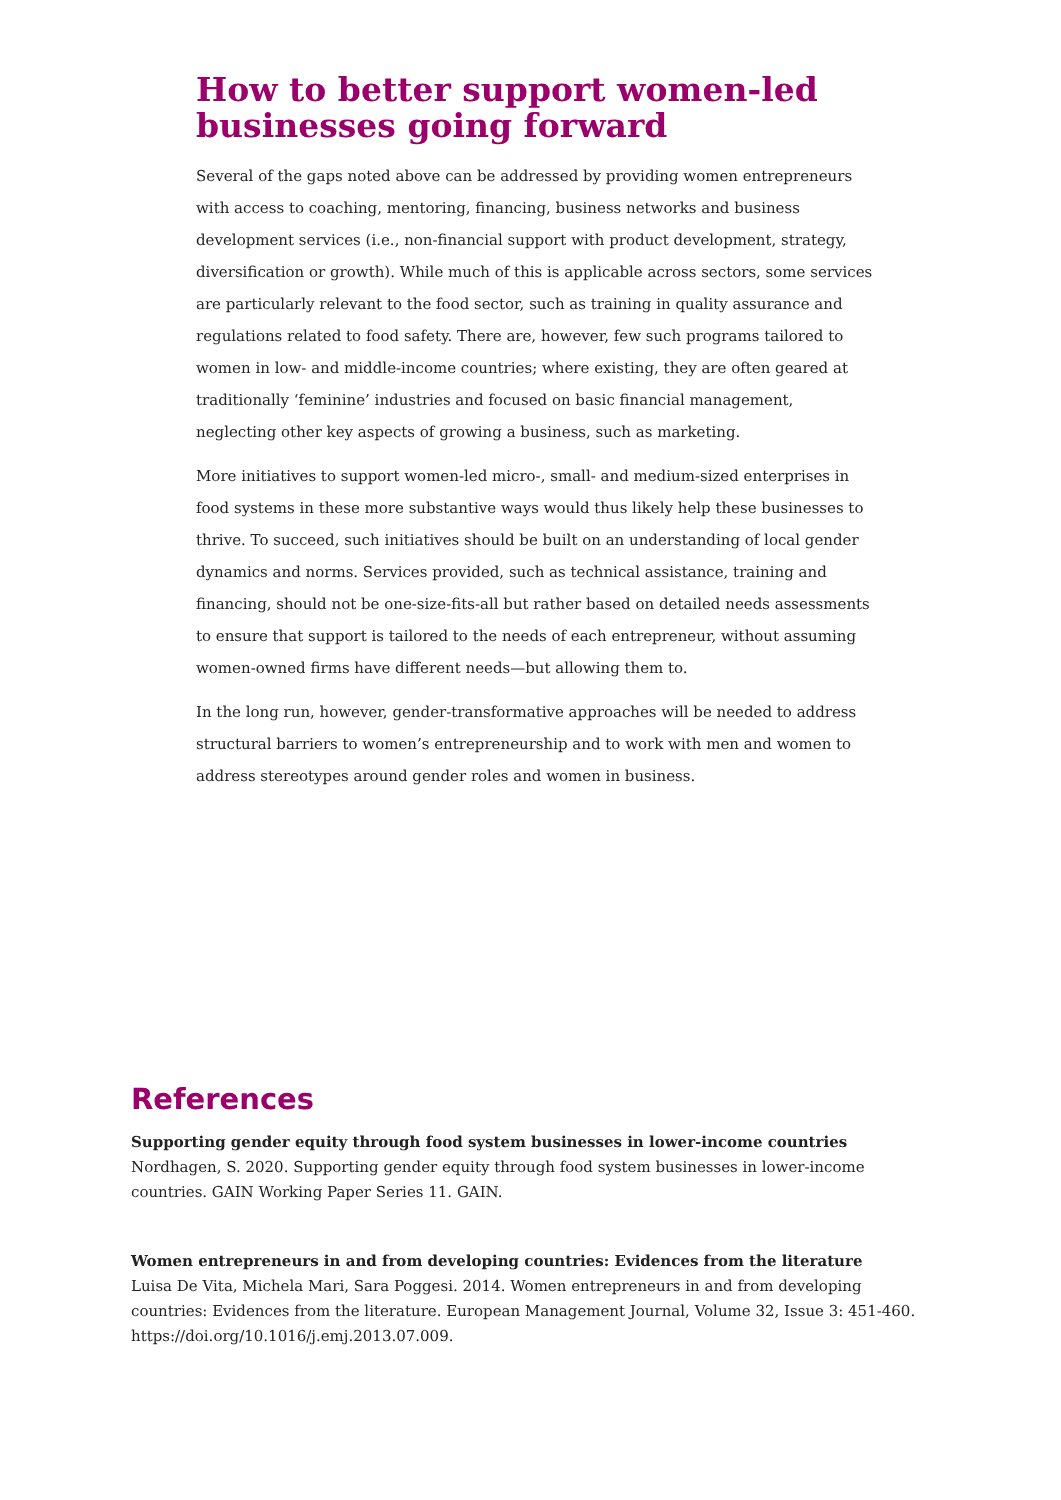How to better support women-led businesses going forward
Several of the gaps noted above can be addressed by providing women entrepreneurs with access to coaching, mentoring, financing, business networks and business development services (i.e., non-financial support with product development, strategy, diversification or growth). While much of this is applicable across sectors, some services are particularly relevant to the food sector, such as training in quality assurance and regulations related to food safety. There are, however, few such programs tailored to women in low- and middle-income countries; where existing, they are often geared at traditionally ‘feminine’ industries and focused on basic financial management, neglecting other key aspects of growing a business, such as marketing.
More initiatives to support women-led micro-, small- and medium-sized enterprises in food systems in these more substantive ways would thus likely help these businesses to thrive. To succeed, such initiatives should be built on an understanding of local gender dynamics and norms. Services provided, such as technical assistance, training and financing, should not be one-size-fits-all but rather based on detailed needs assessments to ensure that support is tailored to the needs of each entrepreneur, without assuming women-owned firms have different needs—but allowing them to.
In the long run, however, gender-transformative approaches will be needed to address structural barriers to women’s entrepreneurship and to work with men and women to address stereotypes around gender roles and women in business.
References
Supporting gender equity through food system businesses in lower-income countries
Nordhagen, S. 2020. Supporting gender equity through food system businesses in lower-income countries. GAIN Working Paper Series 11. GAIN.
Women entrepreneurs in and from developing countries: Evidences from the literature
Luisa De Vita, Michela Mari, Sara Poggesi. 2014. Women entrepreneurs in and from developing countries: Evidences from the literature. European Management Journal, Volume 32, Issue 3: 451-460. https://doi.org/10.1016/j.emj.2013.07.009.